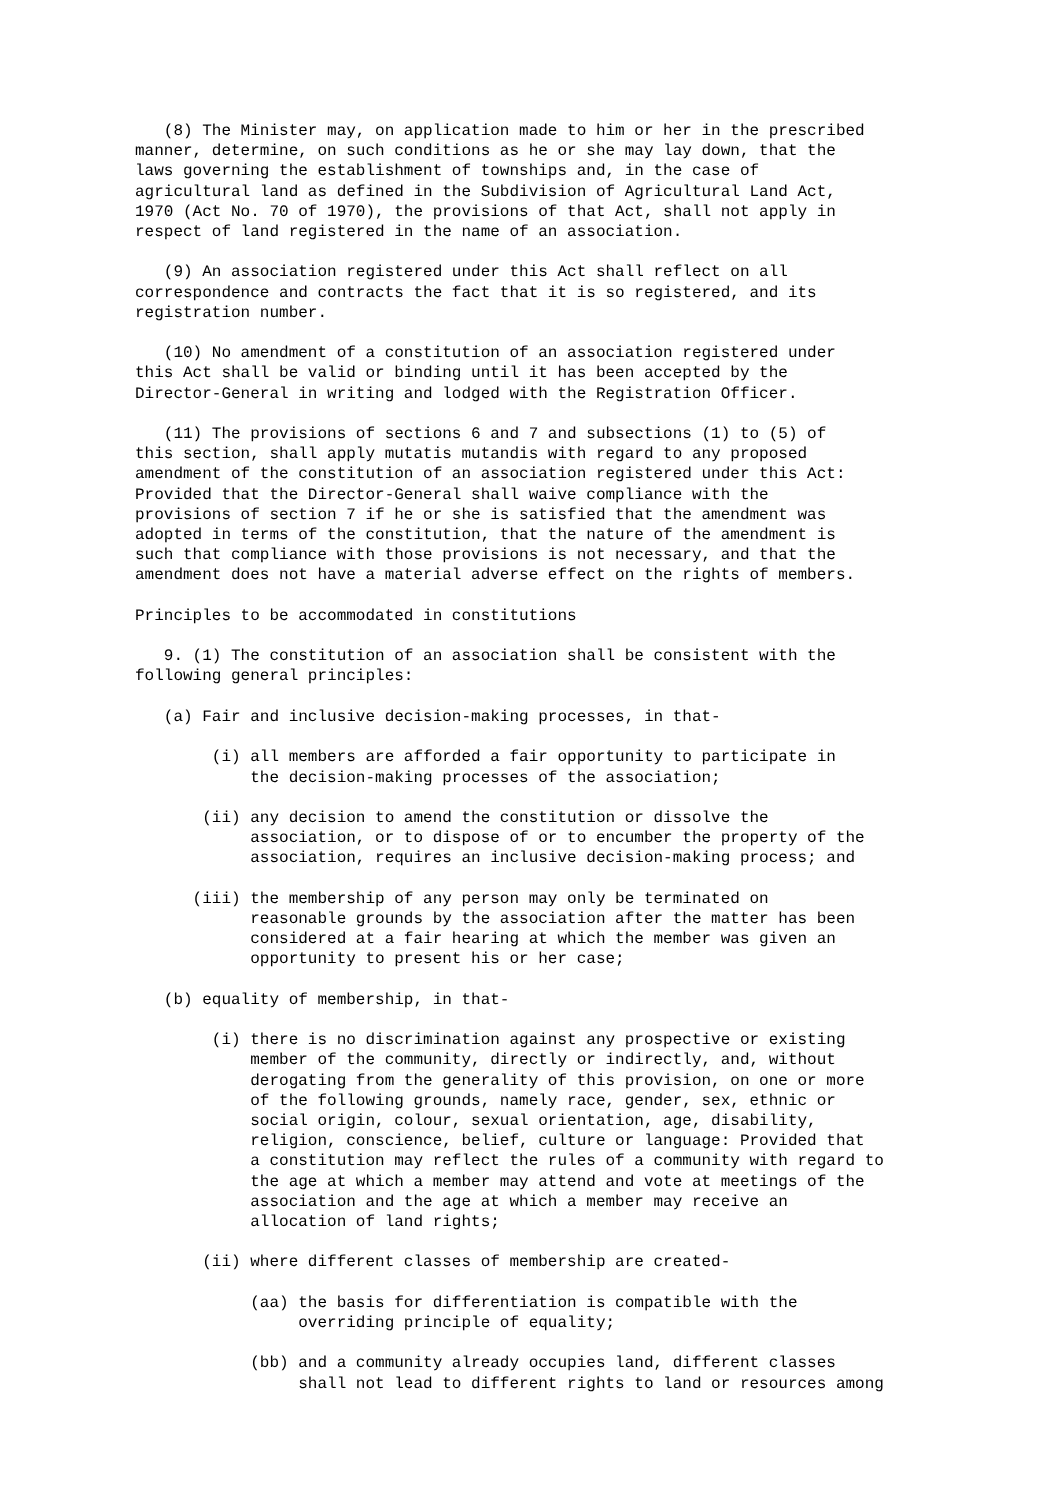(8) The Minister may, on application made to him or her in the prescribed manner, determine, on such conditions as he or she may lay down, that the laws governing the establishment of townships and, in the case of agricultural land as defined in the Subdivision of Agricultural Land Act, 1970 (Act No. 70 of 1970), the provisions of that Act, shall not apply in respect of land registered in the name of an association. (9) An association registered under this Act shall reflect on all correspondence and contracts the fact that it is so registered, and its registration number. (10) No amendment of a constitution of an association registered under this Act shall be valid or binding until it has been accepted by the Director-General in writing and lodged with the Registration Officer. (11) The provisions of sections 6 and 7 and subsections (1) to (5) of this section, shall apply mutatis mutandis with regard to any proposed amendment of the constitution of an association registered under this Act: Provided that the Director-General shall waive compliance with the provisions of section 7 if he or she is satisfied that the amendment was adopted in terms of the constitution, that the nature of the amendment is such that compliance with those provisions is not necessary, and that the amendment does not have a material adverse effect on the rights of members. Principles to be accommodated in constitutions 9. (1) The constitution of an association shall be consistent with the following general principles: (a) Fair and inclusive decision-making processes, in that- (i) all members are afforded a fair opportunity to participate in the decision-making processes of the association; (ii) any decision to amend the constitution or dissolve the association, or to dispose of or to encumber the property of the association, requires an inclusive decision-making process; and (iii) the membership of any person may only be terminated on reasonable grounds by the association after the matter has been considered at a fair hearing at which the member was given an opportunity to present his or her case; (b) equality of membership, in that- (i) there is no discrimination against any prospective or existing member of the community, directly or indirectly, and, without derogating from the generality of this provision, on one or more of the following grounds, namely race, gender, sex, ethnic or social origin, colour, sexual orientation, age, disability, religion, conscience, belief, culture or language: Provided that a constitution may reflect the rules of a community with regard to the age at which a member may attend and vote at meetings of the association and the age at which a member may receive an allocation of land rights; (ii) where different classes of membership are created- (aa) the basis for differentiation is compatible with the overriding principle of equality; (bb) and a community already occupies land, different classes shall not lead to different rights to land or resources among